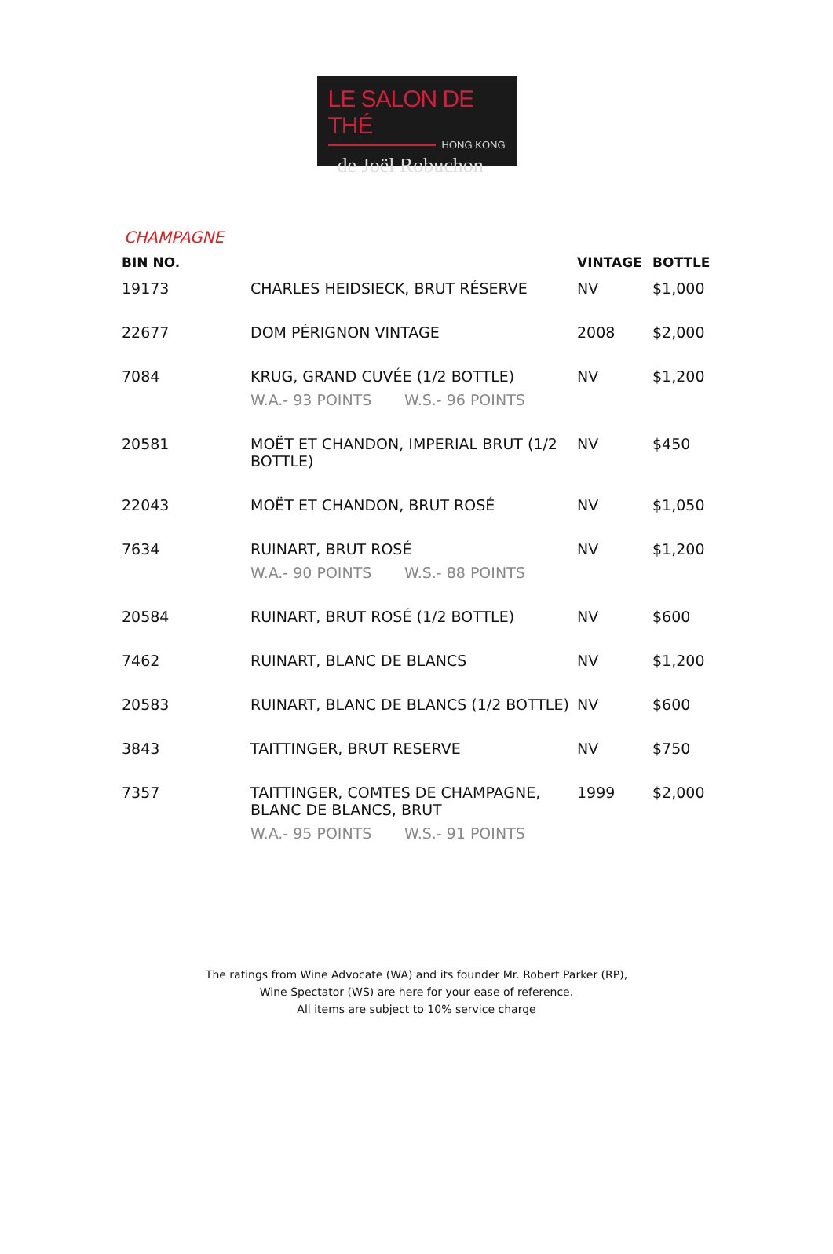LE SALON DE THÉ
HONG KONG
de Joël Robuchon
CHAMPAGNE
| BIN NO. | | VINTAGE | BOTTLE |
| --- | --- | --- | --- |
| 19173 | CHARLES HEIDSIECK, BRUT RÉSERVE | NV | $1,000 |
| 22677 | DOM PÉRIGNON VINTAGE | 2008 | $2,000 |
| 7084 | KRUG, GRAND CUVÉE (1/2 BOTTLE) W.A.- 93 POINTS W.S.- 96 POINTS | NV | $1,200 |
| 20581 | MOËT ET CHANDON, IMPERIAL BRUT (1/2 BOTTLE) | NV | $450 |
| 22043 | MOËT ET CHANDON, BRUT ROSÉ | NV | $1,050 |
| 7634 | RUINART, BRUT ROSÉ W.A.- 90 POINTS W.S.- 88 POINTS | NV | $1,200 |
| 20584 | RUINART, BRUT ROSÉ (1/2 BOTTLE) | NV | $600 |
| 7462 | RUINART, BLANC DE BLANCS | NV | $1,200 |
| 20583 | RUINART, BLANC DE BLANCS (1/2 BOTTLE) | NV | $600 |
| 3843 | TAITTINGER, BRUT RESERVE | NV | $750 |
| 7357 | TAITTINGER, COMTES DE CHAMPAGNE, BLANC DE BLANCS, BRUT W.A.- 95 POINTS W.S.- 91 POINTS | 1999 | $2,000 |
The ratings from Wine Advocate (WA) and its founder Mr. Robert Parker (RP),
Wine Spectator (WS) are here for your ease of reference.
All items are subject to 10% service charge